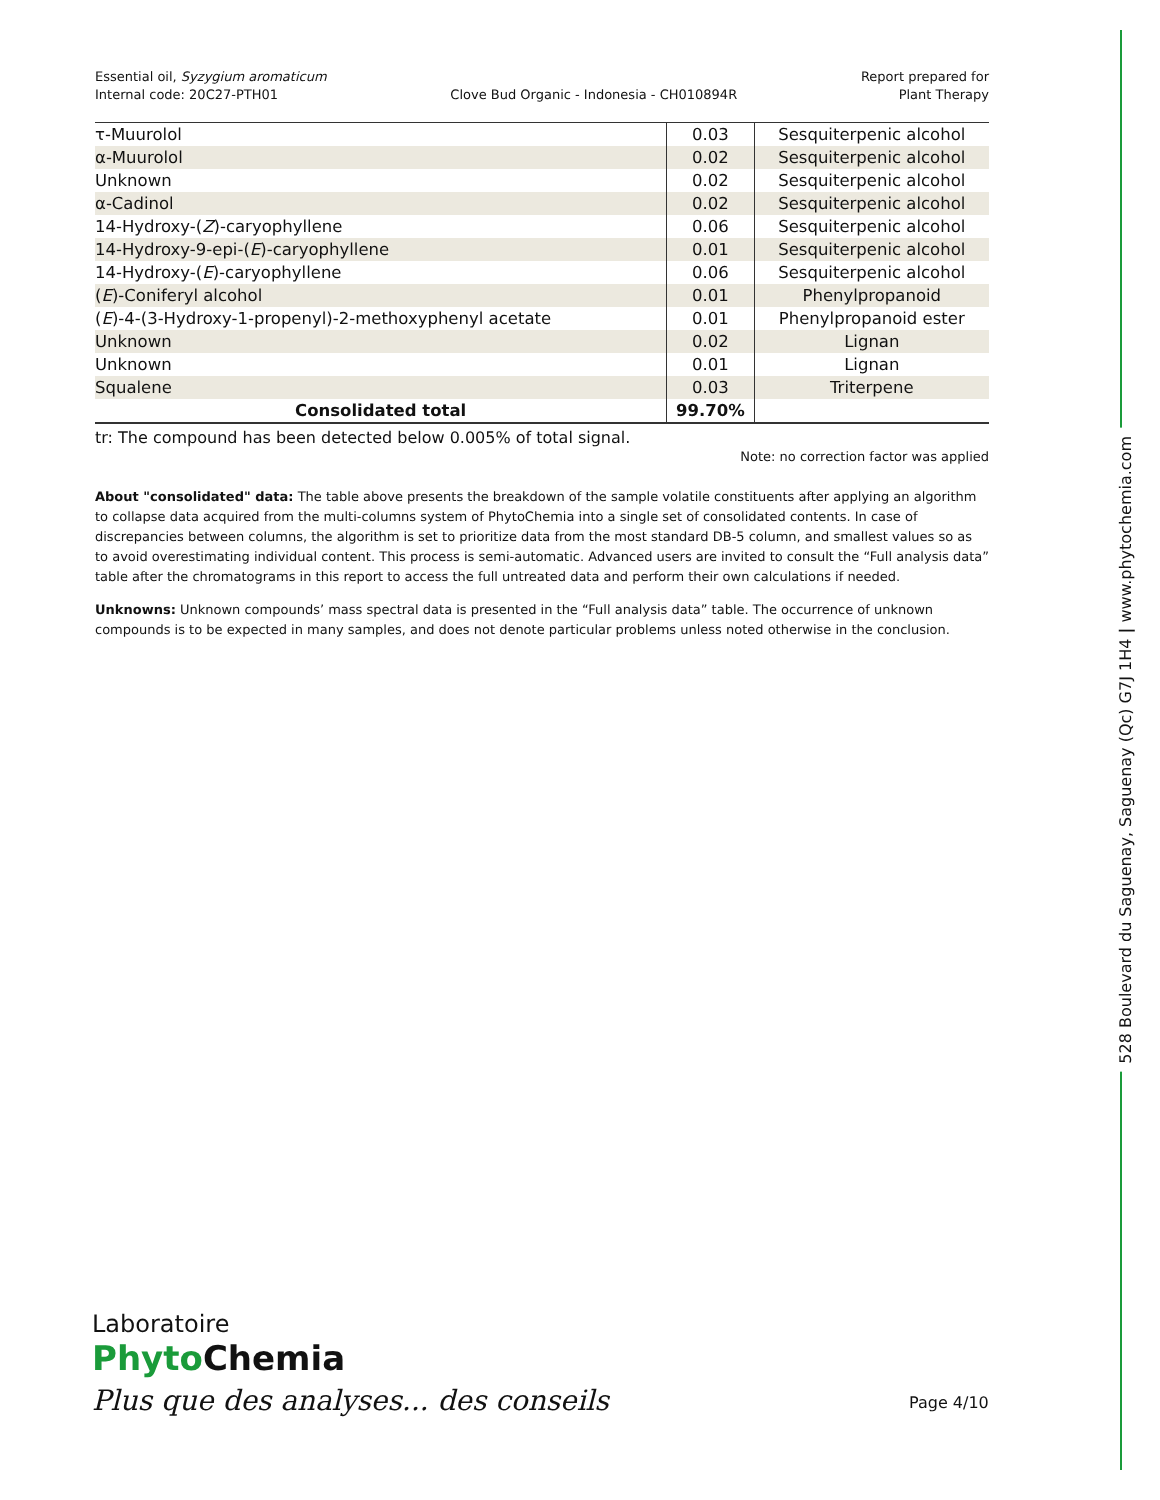528 Boulevard du Saguenay, Saguenay (Qc) G7J 1H4 | www.phytochemia.com
Essential oil, Syzygium aromaticum
Internal code: 20C27-PTH01
Clove Bud Organic - Indonesia - CH010894R
Report prepared for
Plant Therapy
| τ-Muurolol | 0.03 | Sesquiterpenic alcohol |
| α-Muurolol | 0.02 | Sesquiterpenic alcohol |
| Unknown | 0.02 | Sesquiterpenic alcohol |
| α-Cadinol | 0.02 | Sesquiterpenic alcohol |
| 14-Hydroxy-( Z )-caryophyllene | 0.06 | Sesquiterpenic alcohol |
| 14-Hydroxy-9-epi-( E )-caryophyllene | 0.01 | Sesquiterpenic alcohol |
| 14-Hydroxy-( E )-caryophyllene | 0.06 | Sesquiterpenic alcohol |
| ( E )-Coniferyl alcohol | 0.01 | Phenylpropanoid |
| ( E )-4-(3-Hydroxy-1-propenyl)-2-methoxyphenyl acetate | 0.01 | Phenylpropanoid ester |
| Unknown | 0.02 | Lignan |
| Unknown | 0.01 | Lignan |
| Squalene | 0.03 | Triterpene |
| Consolidated total | 99.70% | |
tr: The compound has been detected below 0.005% of total signal.
Note: no correction factor was applied
About "consolidated" data: The table above presents the breakdown of the sample volatile constituents after applying an algorithm to collapse data acquired from the multi-columns system of PhytoChemia into a single set of consolidated contents. In case of discrepancies between columns, the algorithm is set to prioritize data from the most standard DB-5 column, and smallest values so as to avoid overestimating individual content. This process is semi-automatic. Advanced users are invited to consult the “Full analysis data” table after the chromatograms in this report to access the full untreated data and perform their own calculations if needed.
Unknowns: Unknown compounds’ mass spectral data is presented in the “Full analysis data” table. The occurrence of unknown compounds is to be expected in many samples, and does not denote particular problems unless noted otherwise in the conclusion.
Laboratoire
Phyto Chemia
Plus que des analyses... des conseils
Page 4/10